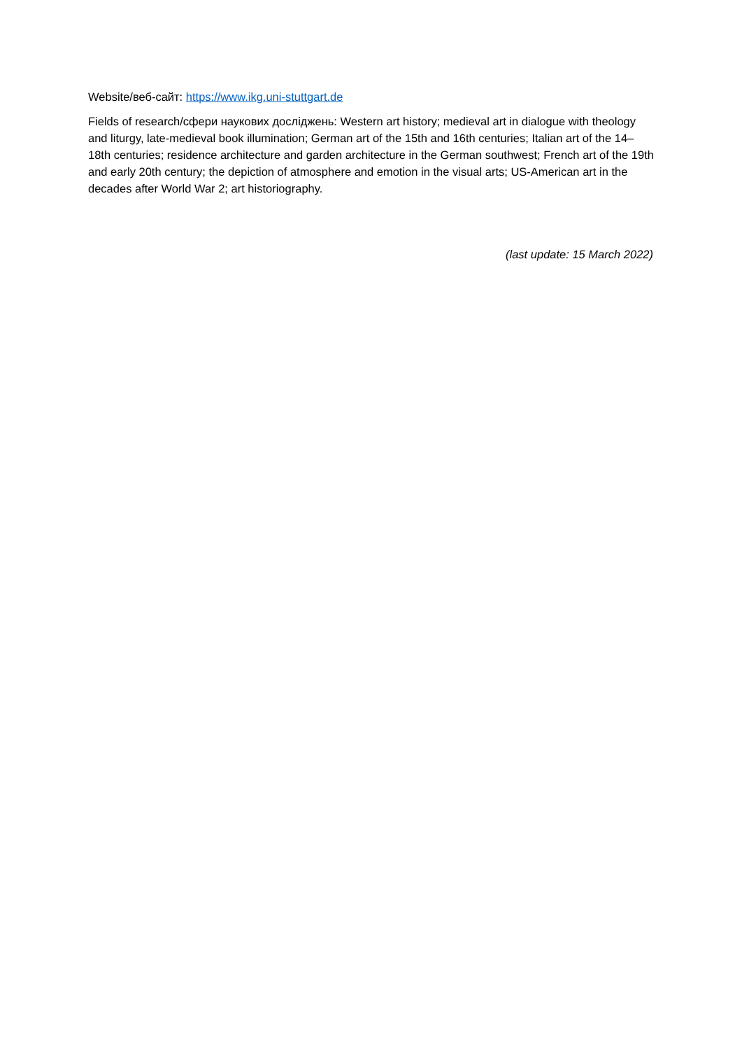Website/веб-сайт: https://www.ikg.uni-stuttgart.de
Fields of research/сфери наукових досліджень: Western art history; medieval art in dialogue with theology and liturgy, late-medieval book illumination; German art of the 15th and 16th centuries; Italian art of the 14–18th centuries; residence architecture and garden architecture in the German southwest; French art of the 19th and early 20th century; the depiction of atmosphere and emotion in the visual arts; US-American art in the decades after World War 2; art historiography.
(last update: 15 March 2022)